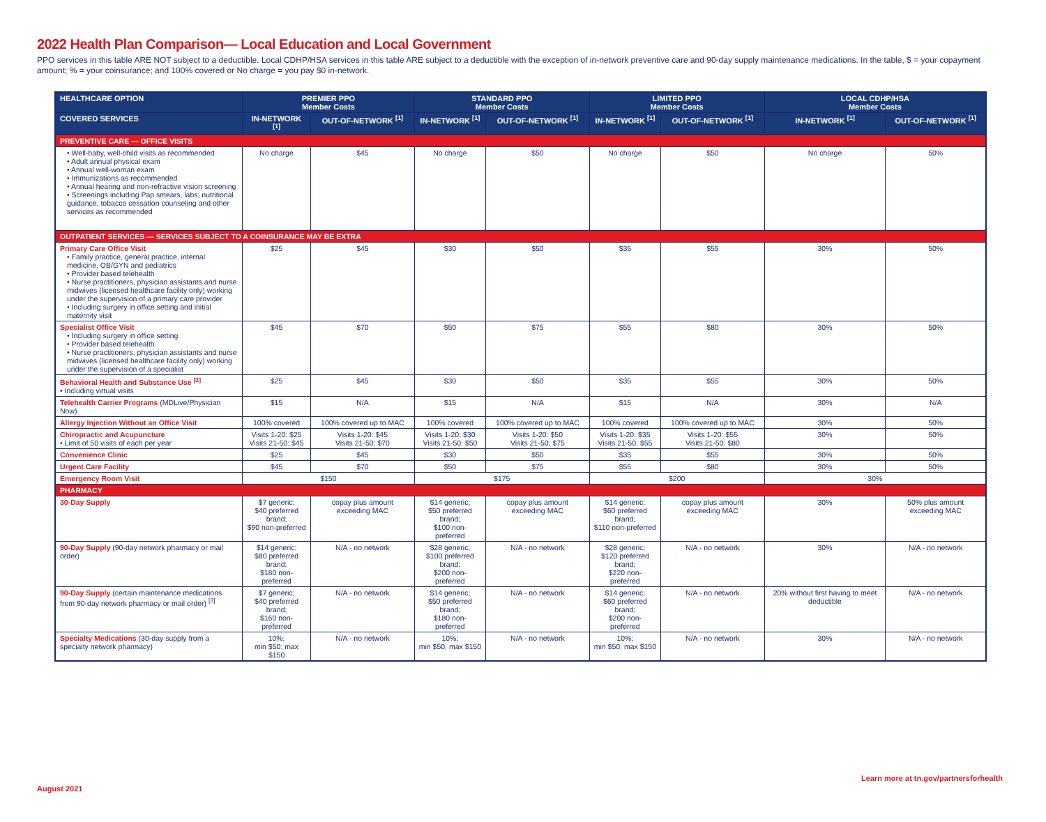2022 Health Plan Comparison— Local Education and Local Government
PPO services in this table ARE NOT subject to a deductible. Local CDHP/HSA services in this table ARE subject to a deductible with the exception of in-network preventive care and 90-day supply maintenance medications. In the table, $ = your copayment amount; % = your coinsurance; and 100% covered or No charge = you pay $0 in-network.
| HEALTHCARE OPTION | PREMIER PPO Member Costs | | STANDARD PPO Member Costs | | LIMITED PPO Member Costs | | LOCAL CDHP/HSA Member Costs | |
| --- | --- | --- | --- | --- | --- | --- | --- | --- |
| COVERED SERVICES | IN-NETWORK <sup>[1]</sup> | OUT-OF-NETWORK <sup>[1]</sup> | IN-NETWORK <sup>[1]</sup> | OUT-OF-NETWORK <sup>[1]</sup> | IN-NETWORK <sup>[1]</sup> | OUT-OF-NETWORK <sup>[1]</sup> | IN-NETWORK <sup>[1]</sup> | OUT-OF-NETWORK <sup>[1]</sup> |
| PREVENTIVE CARE — OFFICE VISITS | | | | | | | | |
| • Well-baby, well-child visits as recommended • Adult annual physical exam • Annual well-woman exam • Immunizations as recommended • Annual hearing and non-refractive vision screening • Screenings including Pap smears, labs, nutritional guidance, tobacco cessation counseling and other services as recommended | No charge | $45 | No charge | $50 | No charge | $50 | No charge | 50% |
| OUTPATIENT SERVICES — SERVICES SUBJECT TO A COINSURANCE MAY BE EXTRA | | | | | | | | |
| Primary Care Office Visit • Family practice, general practice, internal medicine, OB/GYN and pediatrics • Provider based telehealth • Nurse practitioners, physician assistants and nurse midwives (licensed healthcare facility only) working under the supervision of a primary care provider • Including surgery in office setting and initial maternity visit | $25 | $45 | $30 | $50 | $35 | $55 | 30% | 50% |
| Specialist Office Visit • Including surgery in office setting • Provider based telehealth • Nurse practitioners, physician assistants and nurse midwives (licensed healthcare facility only) working under the supervision of a specialist | $45 | $70 | $50 | $75 | $55 | $80 | 30% | 50% |
| Behavioral Health and Substance Use <sup>[2]</sup> • Including virtual visits | $25 | $45 | $30 | $50 | $35 | $55 | 30% | 50% |
| Telehealth Carrier Programs (MDLive/Physician Now) | $15 | N/A | $15 | N/A | $15 | N/A | 30% | N/A |
| Allergy Injection Without an Office Visit | 100% covered | 100% covered up to MAC | 100% covered | 100% covered up to MAC | 100% covered | 100% covered up to MAC | 30% | 50% |
| Chiropractic and Acupuncture • Limit of 50 visits of each per year | Visits 1-20: $25 Visits 21-50: $45 | Visits 1-20: $45 Visits 21-50: $70 | Visits 1-20: $30 Visits 21-50: $50 | Visits 1-20: $50 Visits 21-50: $75 | Visits 1-20: $35 Visits 21-50: $55 | Visits 1-20: $55 Visits 21-50: $80 | 30% | 50% |
| Convenience Clinic | $25 | $45 | $30 | $50 | $35 | $55 | 30% | 50% |
| Urgent Care Facility | $45 | $70 | $50 | $75 | $55 | $80 | 30% | 50% |
| Emergency Room Visit | $150 | | $175 | | $200 | | 30% | |
| PHARMACY | | | | | | | | |
| 30-Day Supply | $7 generic; $40 preferred brand; $90 non-preferred | copay plus amount exceeding MAC | $14 generic; $50 preferred brand; $100 non-preferred | copay plus amount exceeding MAC | $14 generic; $60 preferred brand; $110 non-preferred | copay plus amount exceeding MAC | 30% | 50% plus amount exceeding MAC |
| 90-Day Supply (90-day network pharmacy or mail order) | $14 generic; $80 preferred brand; $180 non-preferred | N/A - no network | $28 generic; $100 preferred brand; $200 non-preferred | N/A - no network | $28 generic; $120 preferred brand; $220 non-preferred | N/A - no network | 30% | N/A - no network |
| 90-Day Supply (certain maintenance medications from 90-day network pharmacy or mail order) <sup>[3]</sup> | $7 generic; $40 preferred brand; $160 non-preferred | N/A - no network | $14 generic; $50 preferred brand; $180 non-preferred | N/A - no network | $14 generic; $60 preferred brand; $200 non-preferred | N/A - no network | 20% without first having to meet deductible | N/A - no network |
| Specialty Medications (30-day supply from a specialty network pharmacy) | 10%; min $50; max $150 | N/A - no network | 10%; min $50; max $150 | N/A - no network | 10%; min $50; max $150 | N/A - no network | 30% | N/A - no network |
August 2021
Learn more at tn.gov/partnersforhealth